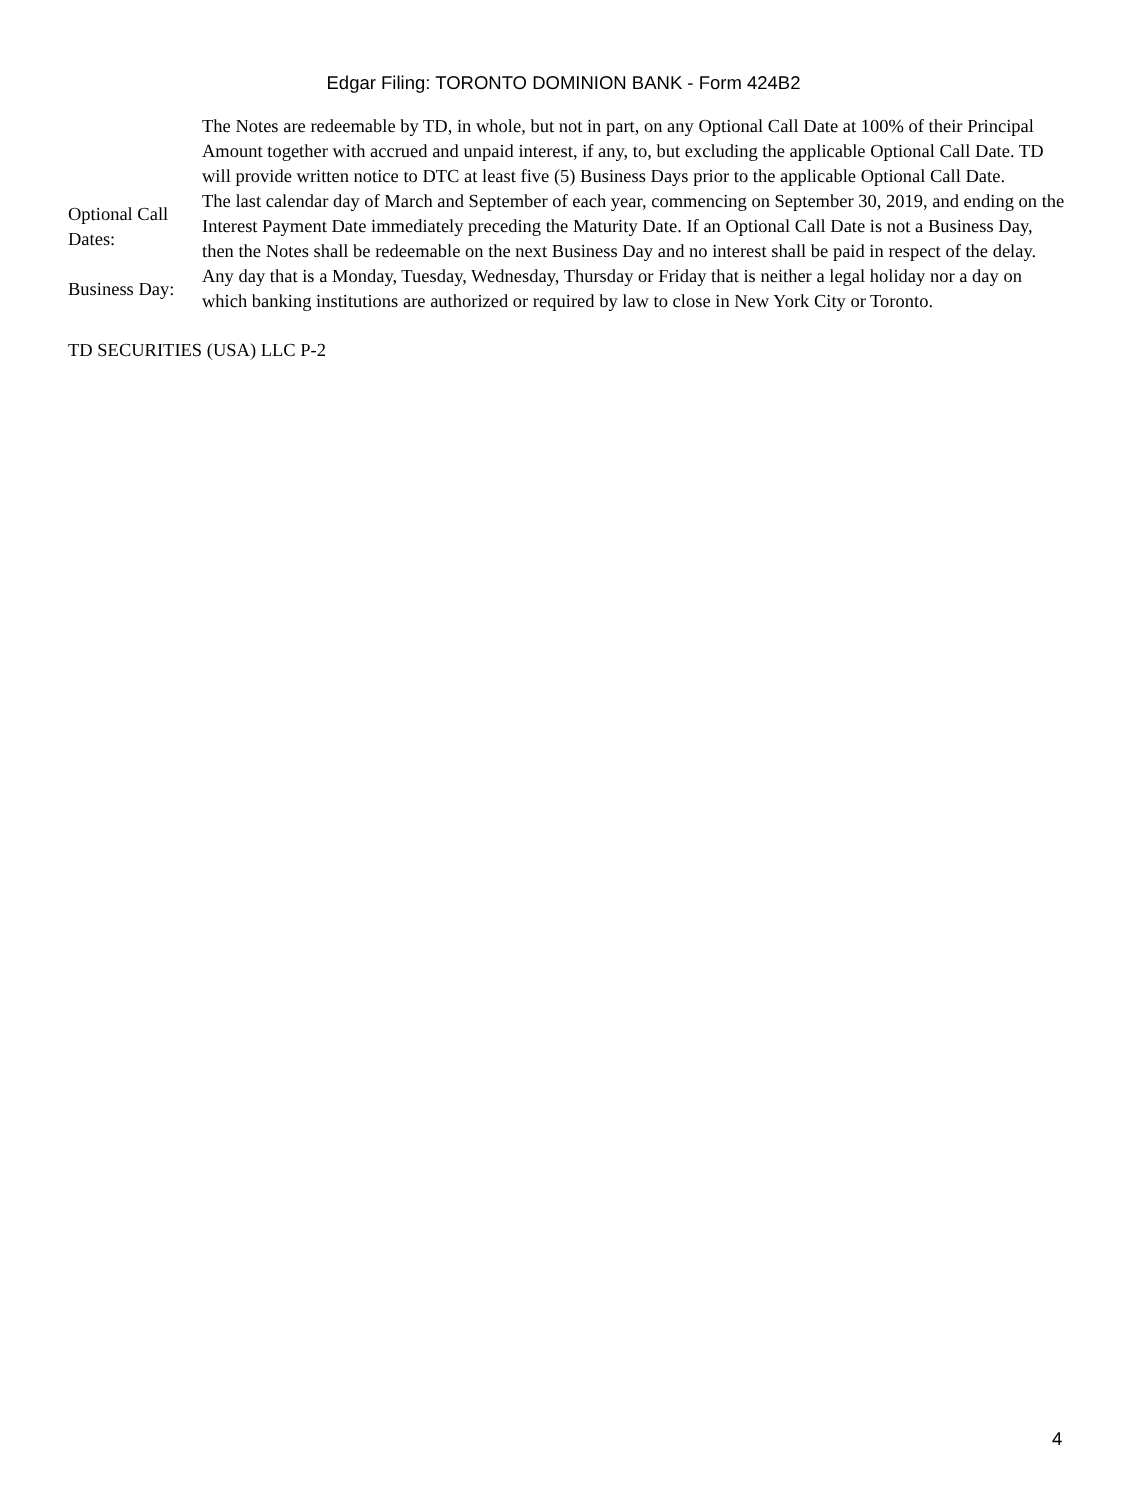Edgar Filing: TORONTO DOMINION BANK - Form 424B2
| | The Notes are redeemable by TD, in whole, but not in part, on any Optional Call Date at 100% of their Principal Amount together with accrued and unpaid interest, if any, to, but excluding the applicable Optional Call Date. TD will provide written notice to DTC at least five (5) Business Days prior to the applicable Optional Call Date. |
| Optional Call Dates: | The last calendar day of March and September of each year, commencing on September 30, 2019, and ending on the Interest Payment Date immediately preceding the Maturity Date. If an Optional Call Date is not a Business Day, then the Notes shall be redeemable on the next Business Day and no interest shall be paid in respect of the delay. |
| Business Day: | Any day that is a Monday, Tuesday, Wednesday, Thursday or Friday that is neither a legal holiday nor a day on which banking institutions are authorized or required by law to close in New York City or Toronto. |
TD SECURITIES (USA) LLC P-2
4